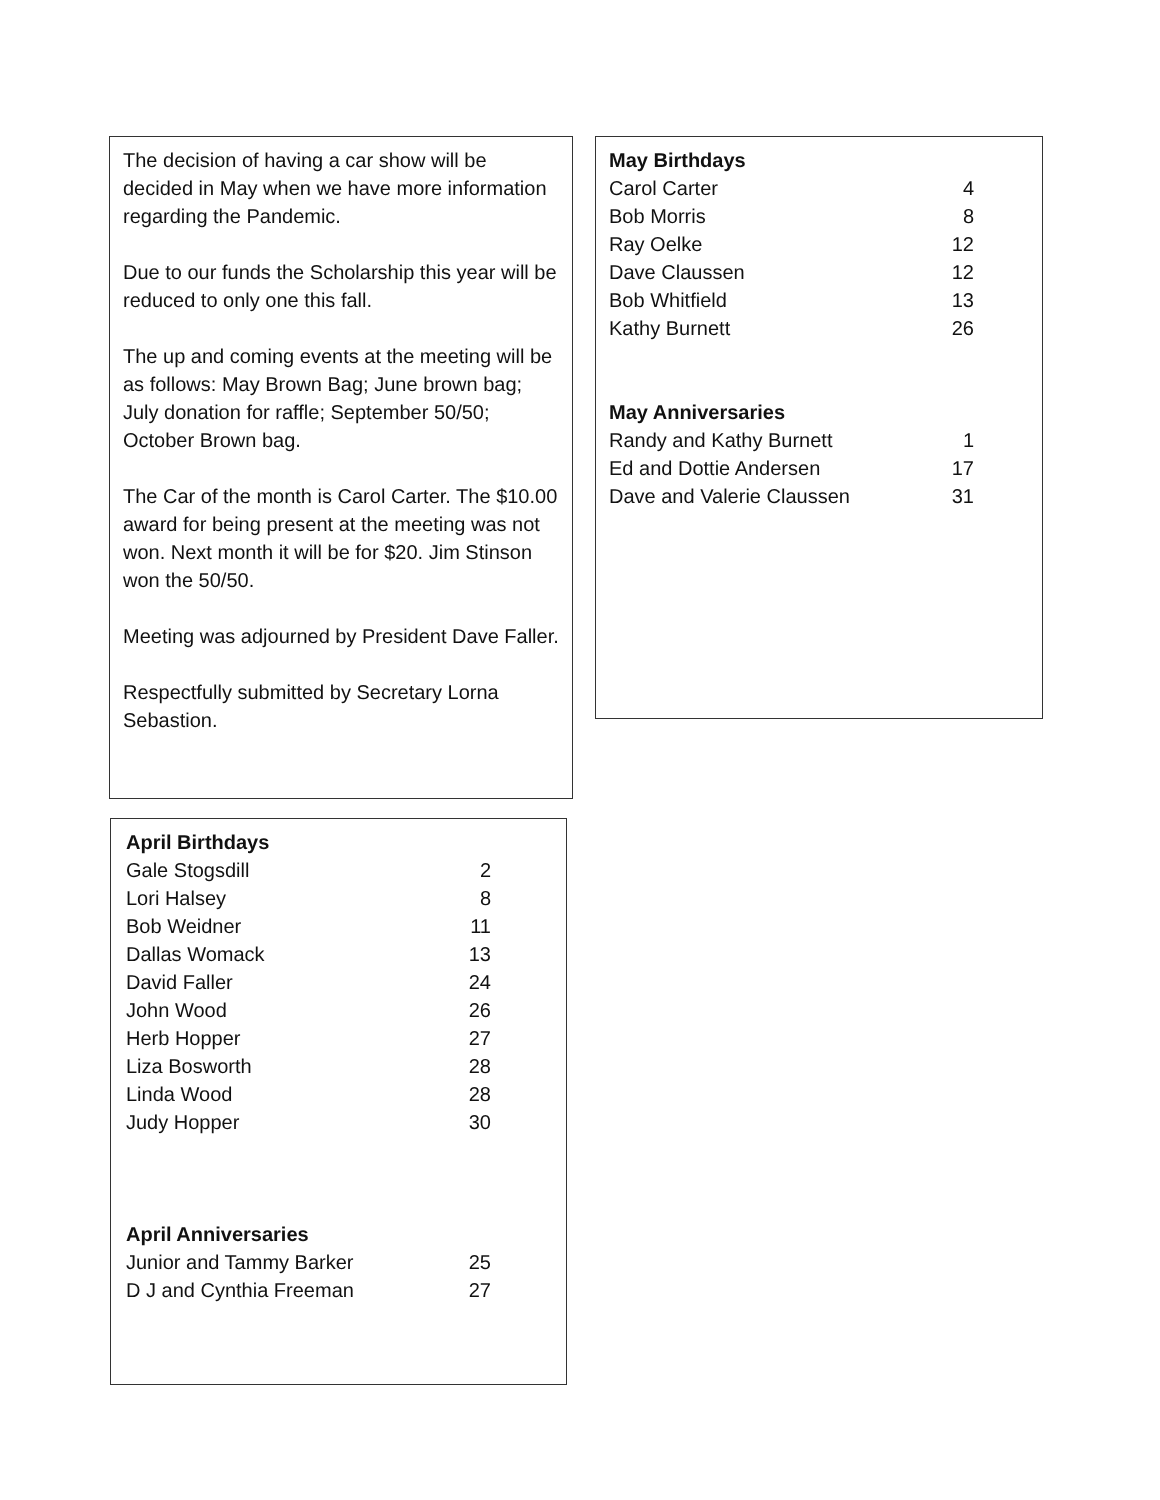The decision of having a car show will be decided in May when we have more information regarding the Pandemic.
Due to our funds the Scholarship this year will be reduced to only one this fall.
The up and coming events at the meeting will be as follows: May Brown Bag; June brown bag; July donation for raffle; September 50/50; October Brown bag.
The Car of the month is Carol Carter. The $10.00 award for being present at the meeting was not won. Next month it will be for $20. Jim Stinson won the 50/50.
Meeting was adjourned by President Dave Faller.
Respectfully submitted by Secretary Lorna Sebastion.
| May Birthdays | |
| Carol Carter | 4 |
| Bob Morris | 8 |
| Ray Oelke | 12 |
| Dave Claussen | 12 |
| Bob Whitfield | 13 |
| Kathy Burnett | 26 |
| May Anniversaries | |
| Randy and Kathy Burnett | 1 |
| Ed and Dottie Andersen | 17 |
| Dave and Valerie Claussen | 31 |
| April Birthdays | |
| Gale Stogsdill | 2 |
| Lori Halsey | 8 |
| Bob Weidner | 11 |
| Dallas Womack | 13 |
| David Faller | 24 |
| John Wood | 26 |
| Herb Hopper | 27 |
| Liza Bosworth | 28 |
| Linda Wood | 28 |
| Judy Hopper | 30 |
| April Anniversaries | |
| Junior and Tammy Barker | 25 |
| D J and Cynthia Freeman | 27 |